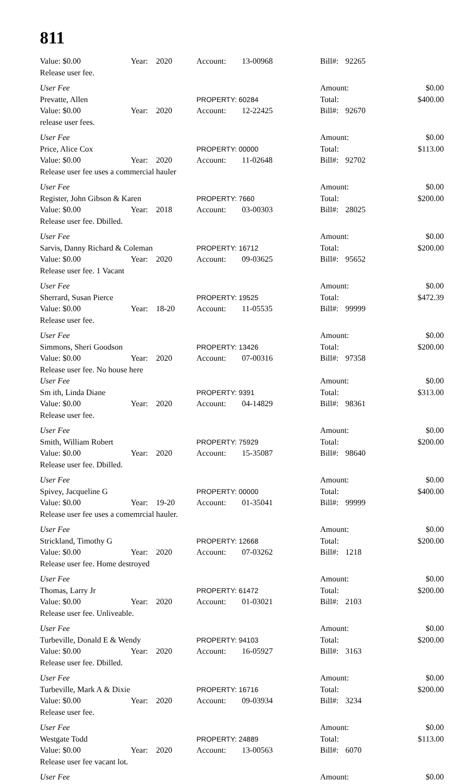811
| Value: $0.00 | Year: | 2020 | Account: | 13-00968 | Bill#: | 92265 | |
| Release user fee. | | | | | | | |
| User Fee | | | | | Amount: | | $0.00 |
| Prevatte, Allen | | | PROPERTY: 60284 | | Total: | | $400.00 |
| Value: $0.00 | Year: | 2020 | Account: | 12-22425 | Bill#: | 92670 | |
| release user fees. | | | | | | | |
| User Fee | | | | | Amount: | | $0.00 |
| Price, Alice Cox | | | PROPERTY: 00000 | | Total: | | $113.00 |
| Value: $0.00 | Year: | 2020 | Account: | 11-02648 | Bill#: | 92702 | |
| Release user fee uses a commercial hauler | | | | | | | |
| User Fee | | | | | Amount: | | $0.00 |
| Register, John Gibson & Karen | | | PROPERTY: 7660 | | Total: | | $200.00 |
| Value: $0.00 | Year: | 2018 | Account: | 03-00303 | Bill#: | 28025 | |
| Release user fee. Dbilled. | | | | | | | |
| User Fee | | | | | Amount: | | $0.00 |
| Sarvis, Danny Richard & Coleman | | | PROPERTY: 16712 | | Total: | | $200.00 |
| Value: $0.00 | Year: | 2020 | Account: | 09-03625 | Bill#: | 95652 | |
| Release user fee. 1 Vacant | | | | | | | |
| User Fee | | | | | Amount: | | $0.00 |
| Sherrard, Susan Pierce | | | PROPERTY: 19525 | | Total: | | $472.39 |
| Value: $0.00 | Year: | 18-20 | Account: | 11-05535 | Bill#: | 99999 | |
| Release user fee. | | | | | | | |
| User Fee | | | | | Amount: | | $0.00 |
| Simmons, Sheri Goodson | | | PROPERTY: 13426 | | Total: | | $200.00 |
| Value: $0.00 | Year: | 2020 | Account: | 07-00316 | Bill#: | 97358 | |
| Release user fee. No house here | | | | | | | |
| User Fee | | | | | Amount: | | $0.00 |
| Sm ith, Linda Diane | | | PROPERTY: 9391 | | Total: | | $313.00 |
| Value: $0.00 | Year: | 2020 | Account: | 04-14829 | Bill#: | 98361 | |
| Release user fee. | | | | | | | |
| User Fee | | | | | Amount: | | $0.00 |
| Smith, William Robert | | | PROPERTY: 75929 | | Total: | | $200.00 |
| Value: $0.00 | Year: | 2020 | Account: | 15-35087 | Bill#: | 98640 | |
| Release user fee. Dbilled. | | | | | | | |
| User Fee | | | | | Amount: | | $0.00 |
| Spivey, Jacqueline G | | | PROPERTY: 00000 | | Total: | | $400.00 |
| Value: $0.00 | Year: | 19-20 | Account: | 01-35041 | Bill#: | 99999 | |
| Release user fee uses a comemrcial hauler. | | | | | | | |
| User Fee | | | | | Amount: | | $0.00 |
| Strickland, Timothy G | | | PROPERTY: 12668 | | Total: | | $200.00 |
| Value: $0.00 | Year: | 2020 | Account: | 07-03262 | Bill#: | 1218 | |
| Release user fee. Home destroyed | | | | | | | |
| User Fee | | | | | Amount: | | $0.00 |
| Thomas, Larry Jr | | | PROPERTY: 61472 | | Total: | | $200.00 |
| Value: $0.00 | Year: | 2020 | Account: | 01-03021 | Bill#: | 2103 | |
| Release user fee. Unliveable. | | | | | | | |
| User Fee | | | | | Amount: | | $0.00 |
| Turbeville, Donald E & Wendy | | | PROPERTY: 94103 | | Total: | | $200.00 |
| Value: $0.00 | Year: | 2020 | Account: | 16-05927 | Bill#: | 3163 | |
| Release user fee. Dbilled. | | | | | | | |
| User Fee | | | | | Amount: | | $0.00 |
| Turbeville, Mark A & Dixie | | | PROPERTY: 16716 | | Total: | | $200.00 |
| Value: $0.00 | Year: | 2020 | Account: | 09-03934 | Bill#: | 3234 | |
| Release user fee. | | | | | | | |
| User Fee | | | | | Amount: | | $0.00 |
| Westgate Todd | | | PROPERTY: 24889 | | Total: | | $113.00 |
| Value: $0.00 | Year: | 2020 | Account: | 13-00563 | Bill#: | 6070 | |
| Release user fee vacant lot. | | | | | | | |
| User Fee | | | | | Amount: | | $0.00 |